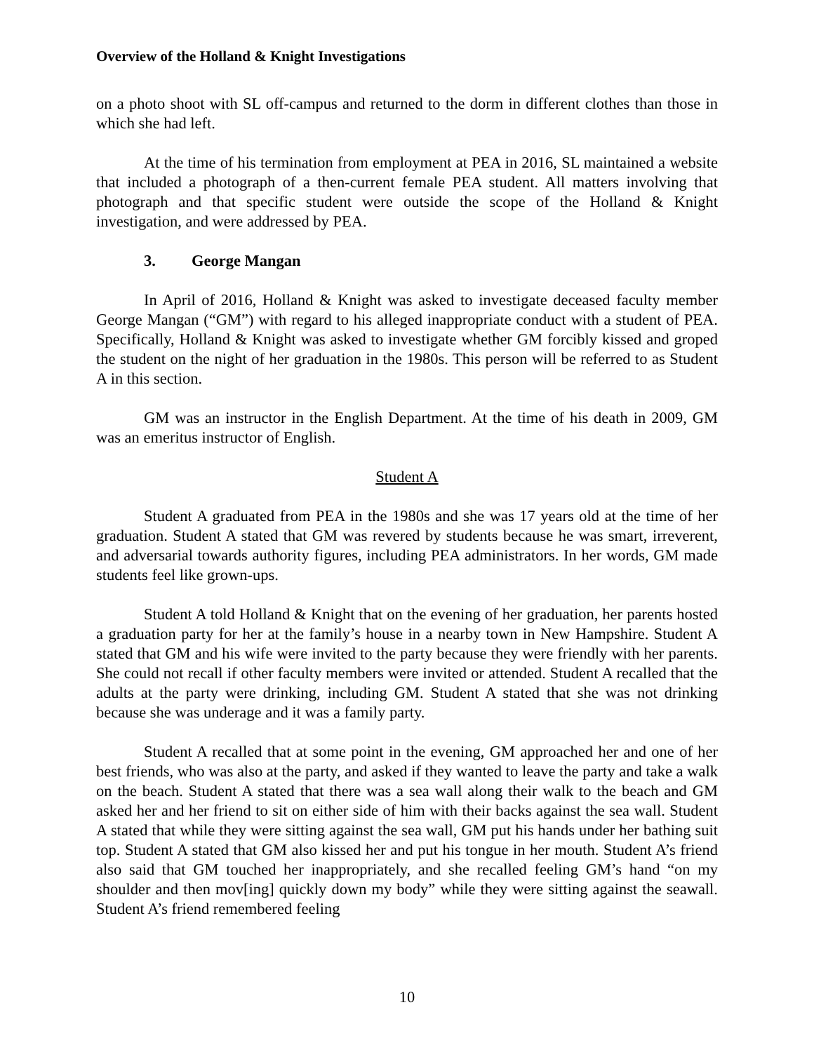Overview of the Holland & Knight Investigations
on a photo shoot with SL off-campus and returned to the dorm in different clothes than those in which she had left.
At the time of his termination from employment at PEA in 2016, SL maintained a website that included a photograph of a then-current female PEA student. All matters involving that photograph and that specific student were outside the scope of the Holland & Knight investigation, and were addressed by PEA.
3. George Mangan
In April of 2016, Holland & Knight was asked to investigate deceased faculty member George Mangan (“GM”) with regard to his alleged inappropriate conduct with a student of PEA. Specifically, Holland & Knight was asked to investigate whether GM forcibly kissed and groped the student on the night of her graduation in the 1980s. This person will be referred to as Student A in this section.
GM was an instructor in the English Department. At the time of his death in 2009, GM was an emeritus instructor of English.
Student A
Student A graduated from PEA in the 1980s and she was 17 years old at the time of her graduation. Student A stated that GM was revered by students because he was smart, irreverent, and adversarial towards authority figures, including PEA administrators. In her words, GM made students feel like grown-ups.
Student A told Holland & Knight that on the evening of her graduation, her parents hosted a graduation party for her at the family’s house in a nearby town in New Hampshire. Student A stated that GM and his wife were invited to the party because they were friendly with her parents. She could not recall if other faculty members were invited or attended. Student A recalled that the adults at the party were drinking, including GM. Student A stated that she was not drinking because she was underage and it was a family party.
Student A recalled that at some point in the evening, GM approached her and one of her best friends, who was also at the party, and asked if they wanted to leave the party and take a walk on the beach. Student A stated that there was a sea wall along their walk to the beach and GM asked her and her friend to sit on either side of him with their backs against the sea wall. Student A stated that while they were sitting against the sea wall, GM put his hands under her bathing suit top. Student A stated that GM also kissed her and put his tongue in her mouth. Student A’s friend also said that GM touched her inappropriately, and she recalled feeling GM’s hand “on my shoulder and then mov[ing] quickly down my body” while they were sitting against the seawall. Student A’s friend remembered feeling
10